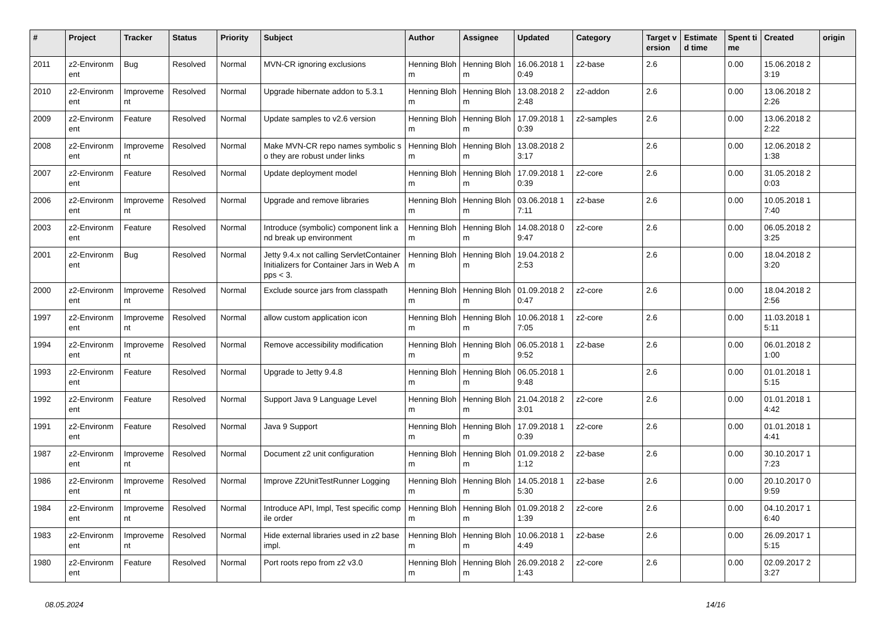| # | Project | Tracker | Status | Priority | Subject | Author | Assignee | Updated | Category | Target version | Estimated time | Spent time | Created | origin |
| --- | --- | --- | --- | --- | --- | --- | --- | --- | --- | --- | --- | --- | --- | --- |
| 2011 | z2-Environment | Bug | Resolved | Normal | MVN-CR ignoring exclusions | Henning Blohm | Henning Blohm | 16.06.2018 10:49 | z2-base | 2.6 | | 0.00 | 15.06.2018 23:19 | |
| 2010 | z2-Environment | Improvement | Resolved | Normal | Upgrade hibernate addon to 5.3.1 | Henning Blohm | Henning Blohm | 13.08.2018 22:48 | z2-addon | 2.6 | | 0.00 | 13.06.2018 22:26 | |
| 2009 | z2-Environment | Feature | Resolved | Normal | Update samples to v2.6 version | Henning Blohm | Henning Blohm | 17.09.2018 10:39 | z2-samples | 2.6 | | 0.00 | 13.06.2018 22:22 | |
| 2008 | z2-Environment | Improvement | Resolved | Normal | Make MVN-CR repo names symbolic so they are robust under links | Henning Blohm | Henning Blohm | 13.08.2018 23:17 | | 2.6 | | 0.00 | 12.06.2018 21:38 | |
| 2007 | z2-Environment | Feature | Resolved | Normal | Update deployment model | Henning Blohm | Henning Blohm | 17.09.2018 10:39 | z2-core | 2.6 | | 0.00 | 31.05.2018 20:03 | |
| 2006 | z2-Environment | Improvement | Resolved | Normal | Upgrade and remove libraries | Henning Blohm | Henning Blohm | 03.06.2018 17:11 | z2-base | 2.6 | | 0.00 | 10.05.2018 17:40 | |
| 2003 | z2-Environment | Feature | Resolved | Normal | Introduce (symbolic) component link and break up environment | Henning Blohm | Henning Blohm | 14.08.2018 09:47 | z2-core | 2.6 | | 0.00 | 06.05.2018 23:25 | |
| 2001 | z2-Environment | Bug | Resolved | Normal | Jetty 9.4.x not calling ServletContainerInitializers for Container Jars in Web Apps < 3. | Henning Blohm | Henning Blohm | 19.04.2018 22:53 | | 2.6 | | 0.00 | 18.04.2018 23:20 | |
| 2000 | z2-Environment | Improvement | Resolved | Normal | Exclude source jars from classpath | Henning Blohm | Henning Blohm | 01.09.2018 20:47 | z2-core | 2.6 | | 0.00 | 18.04.2018 22:56 | |
| 1997 | z2-Environment | Improvement | Resolved | Normal | allow custom application icon | Henning Blohm | Henning Blohm | 10.06.2018 17:05 | z2-core | 2.6 | | 0.00 | 11.03.2018 15:11 | |
| 1994 | z2-Environment | Improvement | Resolved | Normal | Remove accessibility modification | Henning Blohm | Henning Blohm | 06.05.2018 19:52 | z2-base | 2.6 | | 0.00 | 06.01.2018 21:00 | |
| 1993 | z2-Environment | Feature | Resolved | Normal | Upgrade to Jetty 9.4.8 | Henning Blohm | Henning Blohm | 06.05.2018 19:48 | | 2.6 | | 0.00 | 01.01.2018 15:15 | |
| 1992 | z2-Environment | Feature | Resolved | Normal | Support Java 9 Language Level | Henning Blohm | Henning Blohm | 21.04.2018 23:01 | z2-core | 2.6 | | 0.00 | 01.01.2018 14:42 | |
| 1991 | z2-Environment | Feature | Resolved | Normal | Java 9 Support | Henning Blohm | Henning Blohm | 17.09.2018 10:39 | z2-core | 2.6 | | 0.00 | 01.01.2018 14:41 | |
| 1987 | z2-Environment | Improvement | Resolved | Normal | Document z2 unit configuration | Henning Blohm | Henning Blohm | 01.09.2018 21:12 | z2-base | 2.6 | | 0.00 | 30.10.2017 17:23 | |
| 1986 | z2-Environment | Improvement | Resolved | Normal | Improve Z2UnitTestRunner Logging | Henning Blohm | Henning Blohm | 14.05.2018 15:30 | z2-base | 2.6 | | 0.00 | 20.10.2017 09:59 | |
| 1984 | z2-Environment | Improvement | Resolved | Normal | Introduce API, Impl, Test specific compile order | Henning Blohm | Henning Blohm | 01.09.2018 21:39 | z2-core | 2.6 | | 0.00 | 04.10.2017 16:40 | |
| 1983 | z2-Environment | Improvement | Resolved | Normal | Hide external libraries used in z2 base impl. | Henning Blohm | Henning Blohm | 10.06.2018 14:49 | z2-base | 2.6 | | 0.00 | 26.09.2017 15:15 | |
| 1980 | z2-Environment | Feature | Resolved | Normal | Port roots repo from z2 v3.0 | Henning Blohm | Henning Blohm | 26.09.2018 21:43 | z2-core | 2.6 | | 0.00 | 02.09.2017 23:27 | |
08.05.2024 14/16